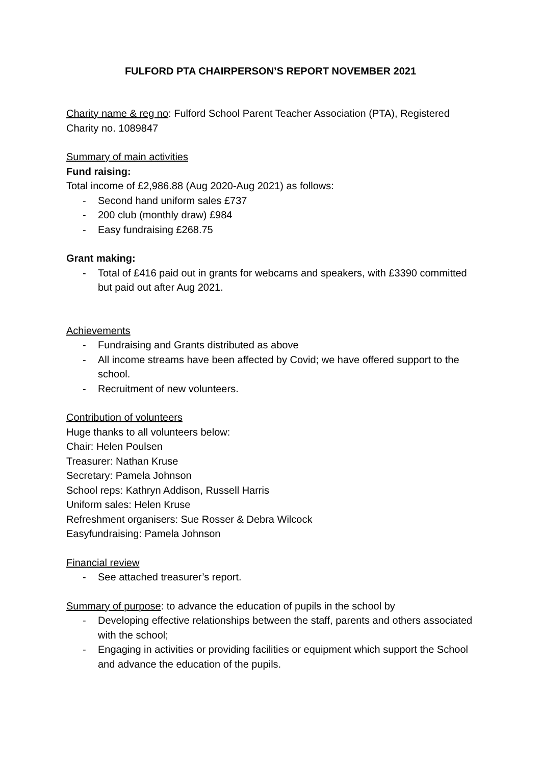FULFORD PTA CHAIRPERSON’S REPORT NOVEMBER 2021
Charity name & reg no: Fulford School Parent Teacher Association (PTA), Registered Charity no. 1089847
Summary of main activities
Fund raising:
Total income of £2,986.88 (Aug 2020-Aug 2021) as follows:
- Second hand uniform sales £737
- 200 club (monthly draw) £984
- Easy fundraising £268.75
Grant making:
- Total of £416 paid out in grants for webcams and speakers, with £3390 committed but paid out after Aug 2021.
Achievements
- Fundraising and Grants distributed as above
- All income streams have been affected by Covid; we have offered support to the school.
- Recruitment of new volunteers.
Contribution of volunteers
Huge thanks to all volunteers below:
Chair: Helen Poulsen
Treasurer: Nathan Kruse
Secretary: Pamela Johnson
School reps: Kathryn Addison, Russell Harris
Uniform sales: Helen Kruse
Refreshment organisers: Sue Rosser & Debra Wilcock
Easyfundraising: Pamela Johnson
Financial review
- See attached treasurer’s report.
Summary of purpose: to advance the education of pupils in the school by
- Developing effective relationships between the staff, parents and others associated with the school;
- Engaging in activities or providing facilities or equipment which support the School and advance the education of the pupils.